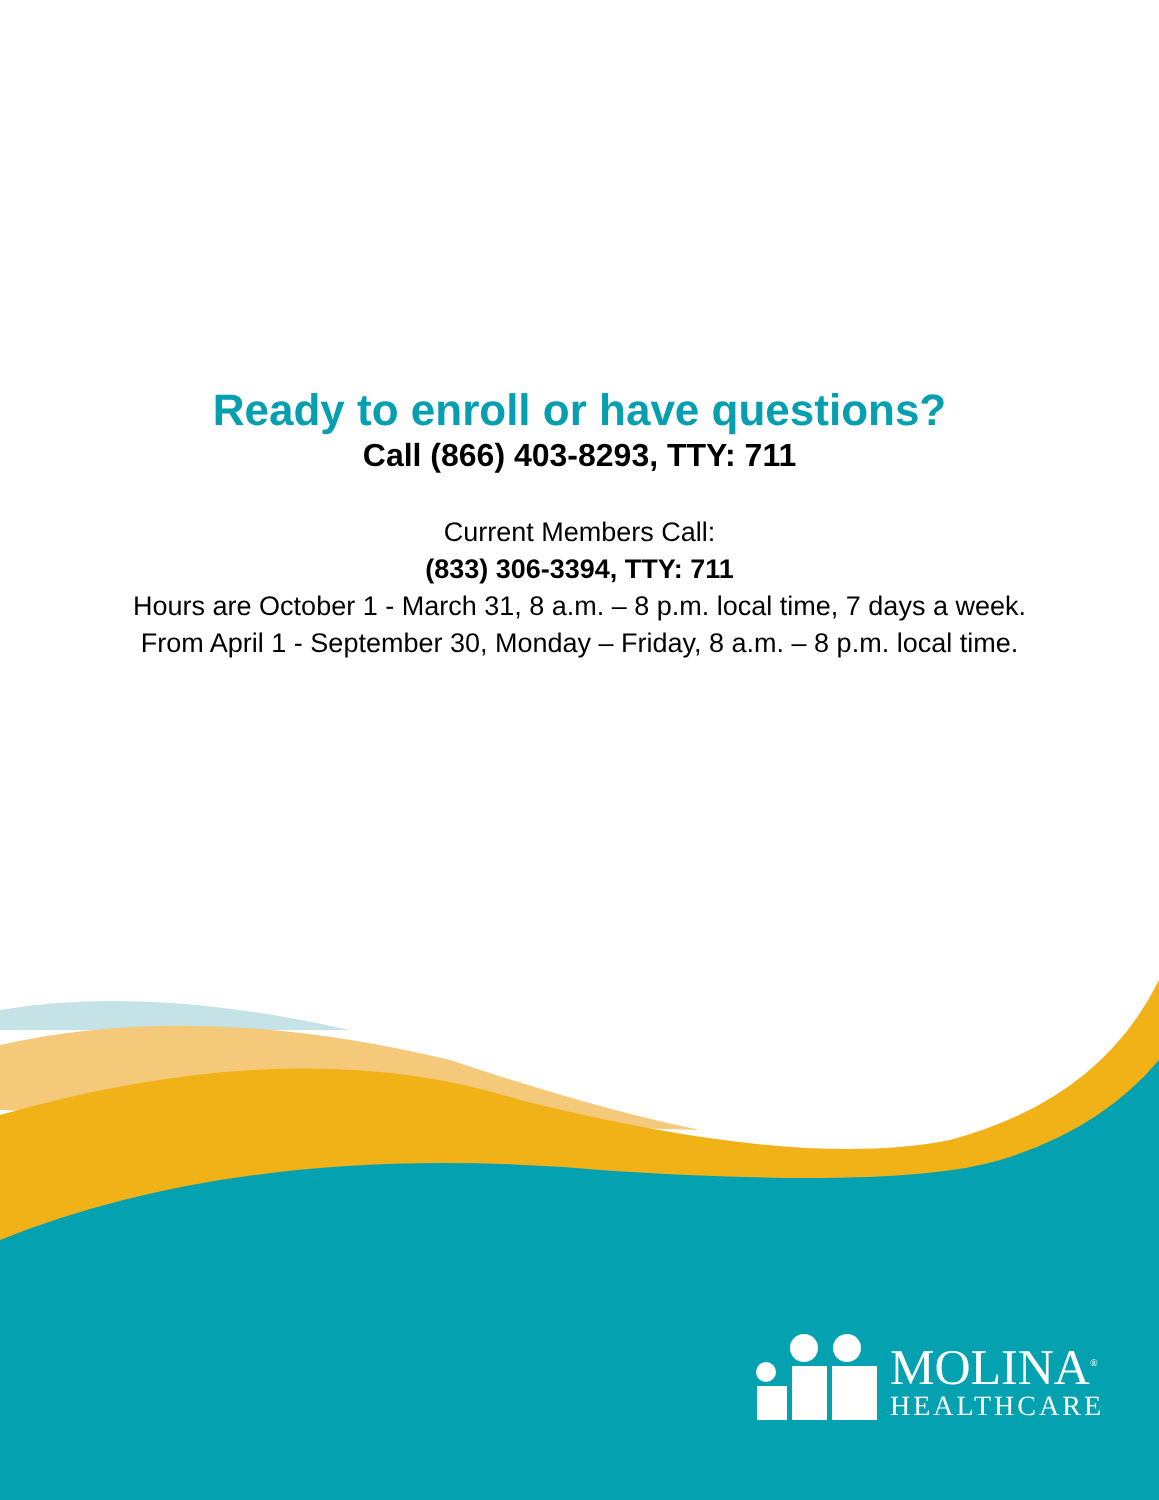Ready to enroll or have questions?
Call (866) 403-8293, TTY: 711
Current Members Call:
(833) 306-3394, TTY: 711
Hours are October 1 - March 31, 8 a.m. – 8 p.m. local time, 7 days a week.
From April 1 - September 30, Monday – Friday, 8 a.m. – 8 p.m. local time.
MOLINA<sup>®</sup>
HEALTHCARE